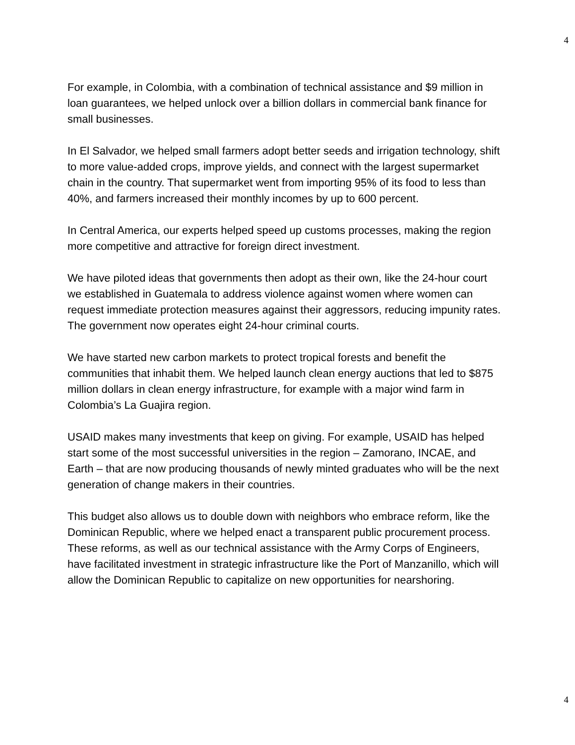4
For example, in Colombia, with a combination of technical assistance and $9 million in loan guarantees, we helped unlock over a billion dollars in commercial bank finance for small businesses.
In El Salvador, we helped small farmers adopt better seeds and irrigation technology, shift to more value-added crops, improve yields, and connect with the largest supermarket chain in the country. That supermarket went from importing 95% of its food to less than 40%, and farmers increased their monthly incomes by up to 600 percent.
In Central America, our experts helped speed up customs processes, making the region more competitive and attractive for foreign direct investment.
We have piloted ideas that governments then adopt as their own, like the 24-hour court we established in Guatemala to address violence against women where women can request immediate protection measures against their aggressors, reducing impunity rates. The government now operates eight 24-hour criminal courts.
We have started new carbon markets to protect tropical forests and benefit the communities that inhabit them. We helped launch clean energy auctions that led to $875 million dollars in clean energy infrastructure, for example with a major wind farm in Colombia’s La Guajira region.
USAID makes many investments that keep on giving. For example, USAID has helped start some of the most successful universities in the region – Zamorano, INCAE, and Earth – that are now producing thousands of newly minted graduates who will be the next generation of change makers in their countries.
This budget also allows us to double down with neighbors who embrace reform, like the Dominican Republic, where we helped enact a transparent public procurement process. These reforms, as well as our technical assistance with the Army Corps of Engineers, have facilitated investment in strategic infrastructure like the Port of Manzanillo, which will allow the Dominican Republic to capitalize on new opportunities for nearshoring.
4